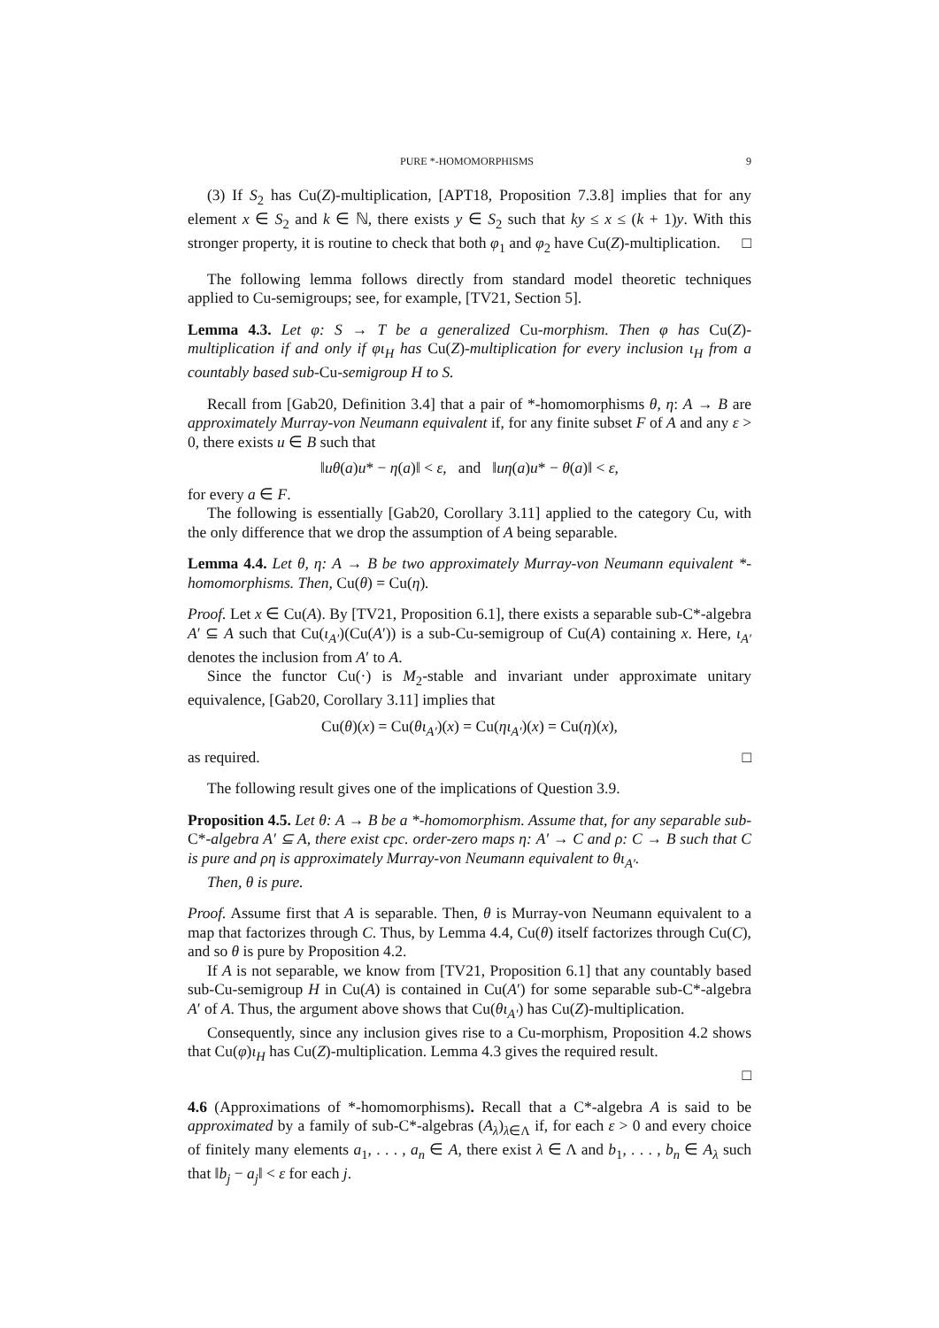PURE *-HOMOMORPHISMS 9
(3) If S<sub>2</sub> has Cu(Z)-multiplication, [APT18, Proposition 7.3.8] implies that for any element x ∈ S<sub>2</sub> and k ∈ ℕ, there exists y ∈ S<sub>2</sub> such that ky ≤ x ≤ (k + 1)y. With this stronger property, it is routine to check that both φ<sub>1</sub> and φ<sub>2</sub> have Cu(Z)-multiplication. □
The following lemma follows directly from standard model theoretic techniques applied to Cu-semigroups; see, for example, [TV21, Section 5].
Lemma 4.3. Let φ: S → T be a generalized Cu-morphism. Then φ has Cu(Z)-multiplication if and only if φι<sub>H</sub> has Cu(Z)-multiplication for every inclusion ι<sub>H</sub> from a countably based sub-Cu-semigroup H to S.
Recall from [Gab20, Definition 3.4] that a pair of *-homomorphisms θ, η: A → B are approximately Murray-von Neumann equivalent if, for any finite subset F of A and any ε > 0, there exists u ∈ B such that
‖uθ(a)u* − η(a)‖ < ε, and ‖uη(a)u* − θ(a)‖ < ε,
for every a ∈ F.
The following is essentially [Gab20, Corollary 3.11] applied to the category Cu, with the only difference that we drop the assumption of A being separable.
Lemma 4.4. Let θ, η: A → B be two approximately Murray-von Neumann equivalent *-homomorphisms. Then, Cu(θ) = Cu(η).
Proof. Let x ∈ Cu(A). By [TV21, Proposition 6.1], there exists a separable sub-C*-algebra A′ ⊆ A such that Cu(ι<sub>A′</sub>)(Cu(A′)) is a sub-Cu-semigroup of Cu(A) containing x. Here, ι<sub>A′</sub> denotes the inclusion from A′ to A.
Since the functor Cu(·) is M<sub>2</sub>-stable and invariant under approximate unitary equivalence, [Gab20, Corollary 3.11] implies that
Cu(θ)(x) = Cu(θι<sub>A′</sub>)(x) = Cu(ηι<sub>A′</sub>)(x) = Cu(η)(x),
as required. □
The following result gives one of the implications of Question 3.9.
Proposition 4.5. Let θ: A → B be a *-homomorphism. Assume that, for any separable sub-C*-algebra A′ ⊆ A, there exist cpc. order-zero maps η: A′ → C and ρ: C → B such that C is pure and ρη is approximately Murray-von Neumann equivalent to θι<sub>A′</sub>.
Then, θ is pure.
Proof. Assume first that A is separable. Then, θ is Murray-von Neumann equivalent to a map that factorizes through C. Thus, by Lemma 4.4, Cu(θ) itself factorizes through Cu(C), and so θ is pure by Proposition 4.2.
If A is not separable, we know from [TV21, Proposition 6.1] that any countably based sub-Cu-semigroup H in Cu(A) is contained in Cu(A′) for some separable sub-C*-algebra A′ of A. Thus, the argument above shows that Cu(θι<sub>A′</sub>) has Cu(Z)-multiplication.
Consequently, since any inclusion gives rise to a Cu-morphism, Proposition 4.2 shows that Cu(φ)ι<sub>H</sub> has Cu(Z)-multiplication. Lemma 4.3 gives the required result.
□
4.6 (Approximations of *-homomorphisms). Recall that a C*-algebra A is said to be approximated by a family of sub-C*-algebras (A<sub>λ</sub>)<sub>λ∈Λ</sub> if, for each ε > 0 and every choice of finitely many elements a<sub>1</sub>, . . . , a<sub>n</sub> ∈ A, there exist λ ∈ Λ and b<sub>1</sub>, . . . , b<sub>n</sub> ∈ A<sub>λ</sub> such that ‖b<sub>j</sub> − a<sub>j</sub>‖ < ε for each j.